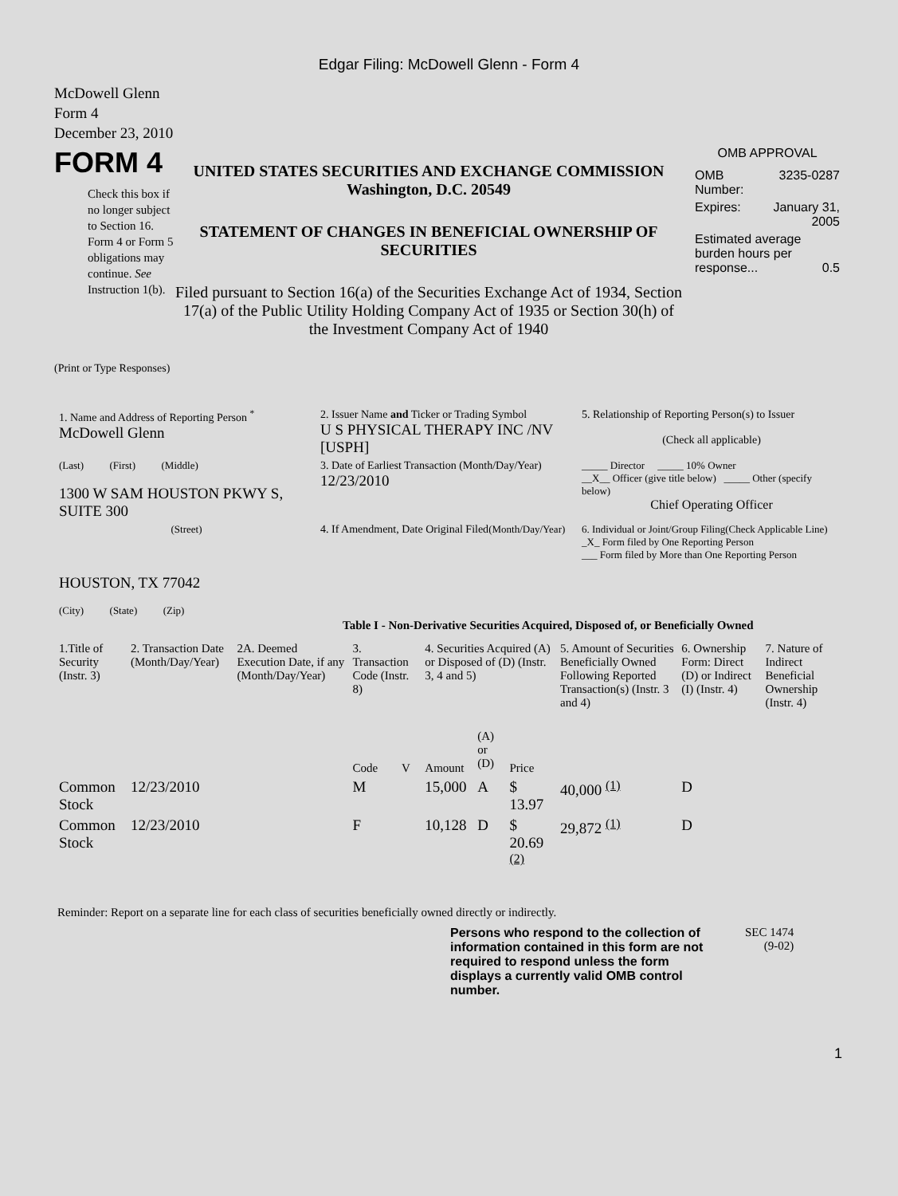Edgar Filing: McDowell Glenn - Form 4
McDowell Glenn
Form 4
December 23, 2010
FORM 4
Check this box if no longer subject to Section 16. Form 4 or Form 5 obligations may continue. See Instruction 1(b).
UNITED STATES SECURITIES AND EXCHANGE COMMISSION
Washington, D.C. 20549
STATEMENT OF CHANGES IN BENEFICIAL OWNERSHIP OF SECURITIES
Filed pursuant to Section 16(a) of the Securities Exchange Act of 1934, Section 17(a) of the Public Utility Holding Company Act of 1935 or Section 30(h) of the Investment Company Act of 1940
OMB APPROVAL
| OMB Number: | 3235-0287 |
| Expires: | January 31, 2005 |
| Estimated average burden hours per response... 0.5 | |
(Print or Type Responses)
| 1. Name and Address of Reporting Person <sup>*</sup> McDowell Glenn | 2. Issuer Name and Ticker or Trading Symbol U S PHYSICAL THERAPY INC /NV [USPH] | 5. Relationship of Reporting Person(s) to Issuer (Check all applicable) |
| (Last) (First) (Middle) 1300 W SAM HOUSTON PKWY S, SUITE 300 | 3. Date of Earliest Transaction (Month/Day/Year) 12/23/2010 | _____ Director _____ 10% Owner __X__ Officer (give title below) _____ Other (specify below) Chief Operating Officer |
| (Street) HOUSTON, TX 77042 (City) (State) (Zip) | 4. If Amendment, Date Original Filed (Month/Day/Year) | 6. Individual or Joint/Group Filing(Check Applicable Line) _X_ Form filed by One Reporting Person ___ Form filed by More than One Reporting Person |
Table I - Non-Derivative Securities Acquired, Disposed of, or Beneficially Owned
| 1.Title of Security (Instr. 3) | 2. Transaction Date (Month/Day/Year) | 2A. Deemed Execution Date, if any (Month/Day/Year) | 3. Transaction Code (Instr. 8) | | 4. Securities Acquired (A) or Disposed of (D) (Instr. 3, 4 and 5) | | | 5. Amount of Securities Beneficially Owned Following Reported Transaction(s) (Instr. 3 and 4) | 6. Ownership Form: Direct (D) or Indirect (I) (Instr. 4) | 7. Nature of Indirect Beneficial Ownership (Instr. 4) |
| --- | --- | --- | --- | --- | --- | --- | --- | --- | --- | --- |
| | | | Code | V | Amount | (A) or (D) | Price | | | |
| Common Stock | 12/23/2010 | | M | | 15,000 | A | $ 13.97 | 40,000 <sup>(1)</sup> | D | |
| Common Stock | 12/23/2010 | | F | | 10,128 | D | $ 20.69 <sup>(2)</sup> | 29,872 <sup>(1)</sup> | D | |
Reminder: Report on a separate line for each class of securities beneficially owned directly or indirectly.
Persons who respond to the collection of information contained in this form are not required to respond unless the form displays a currently valid OMB control number.
SEC 1474
(9-02)
1